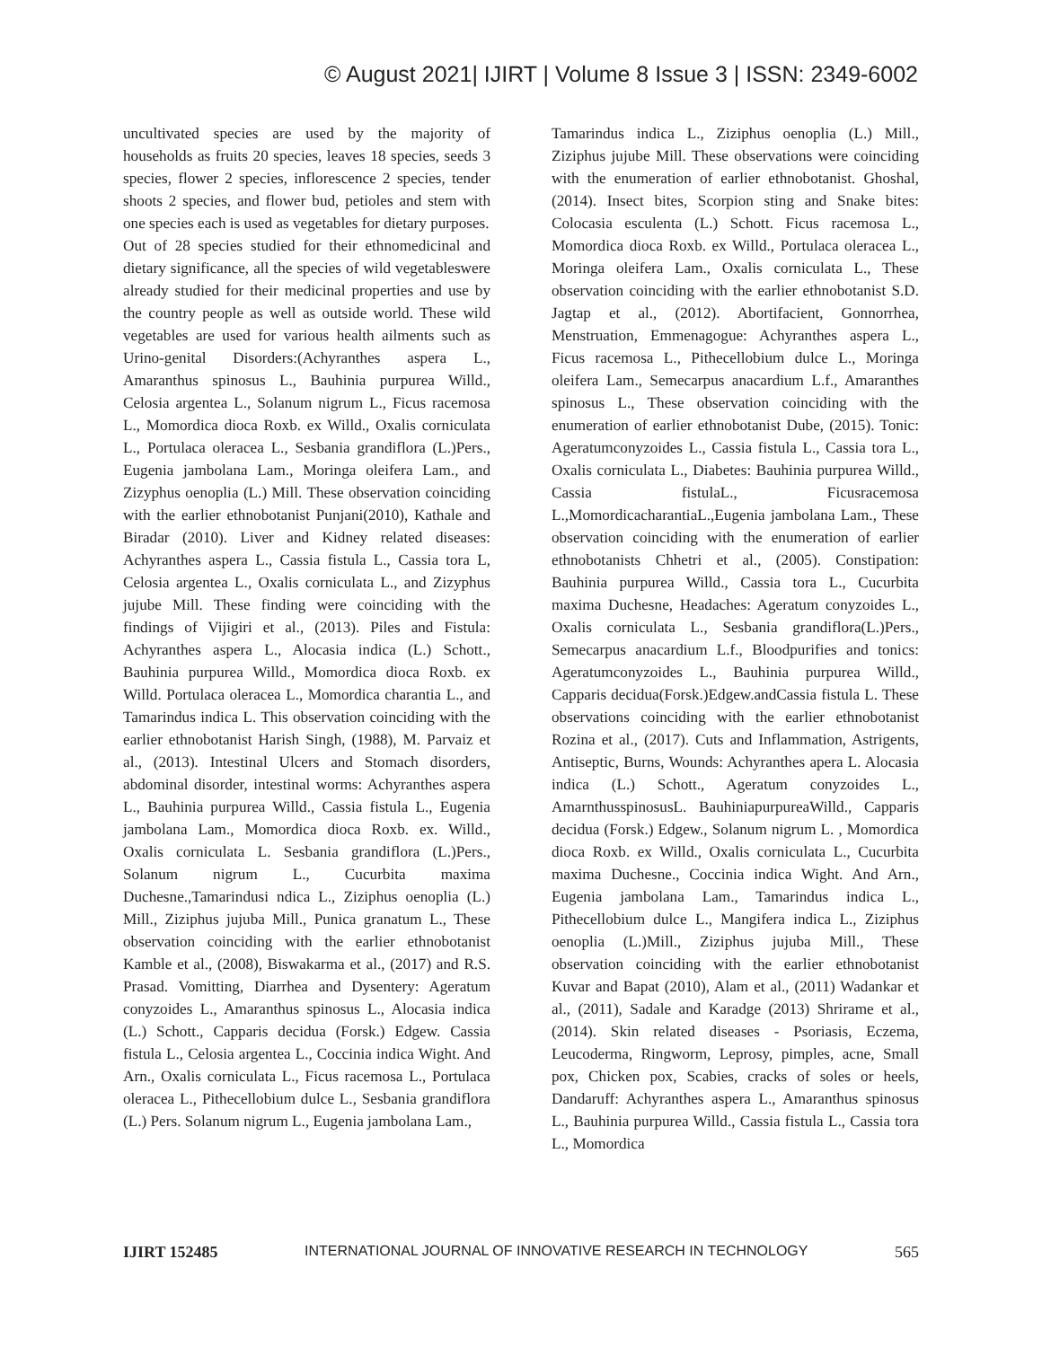© August 2021| IJIRT | Volume 8 Issue 3 | ISSN: 2349-6002
uncultivated species are used by the majority of households as fruits 20 species, leaves 18 species, seeds 3 species, flower 2 species, inflorescence 2 species, tender shoots 2 species, and flower bud, petioles and stem with one species each is used as vegetables for dietary purposes.
Out of 28 species studied for their ethnomedicinal and dietary significance, all the species of wild vegetableswere already studied for their medicinal properties and use by the country people as well as outside world. These wild vegetables are used for various health ailments such as Urino-genital Disorders:(Achyranthes aspera L., Amaranthus spinosus L., Bauhinia purpurea Willd., Celosia argentea L., Solanum nigrum L., Ficus racemosa L., Momordica dioca Roxb. ex Willd., Oxalis corniculata L., Portulaca oleracea L., Sesbania grandiflora (L.)Pers., Eugenia jambolana Lam., Moringa oleifera Lam., and Zizyphus oenoplia (L.) Mill. These observation coinciding with the earlier ethnobotanist Punjani(2010), Kathale and Biradar (2010). Liver and Kidney related diseases: Achyranthes aspera L., Cassia fistula L., Cassia tora L, Celosia argentea L., Oxalis corniculata L., and Zizyphus jujube Mill. These finding were coinciding with the findings of Vijigiri et al., (2013). Piles and Fistula: Achyranthes aspera L., Alocasia indica (L.) Schott., Bauhinia purpurea Willd., Momordica dioca Roxb. ex Willd. Portulaca oleracea L., Momordica charantia L., and Tamarindus indica L. This observation coinciding with the earlier ethnobotanist Harish Singh, (1988), M. Parvaiz et al., (2013). Intestinal Ulcers and Stomach disorders, abdominal disorder, intestinal worms: Achyranthes aspera L., Bauhinia purpurea Willd., Cassia fistula L., Eugenia jambolana Lam., Momordica dioca Roxb. ex. Willd., Oxalis corniculata L. Sesbania grandiflora (L.)Pers., Solanum nigrum L., Cucurbita maxima Duchesne.,Tamarindusi ndica L., Ziziphus oenoplia (L.) Mill., Ziziphus jujuba Mill., Punica granatum L., These observation coinciding with the earlier ethnobotanist Kamble et al., (2008), Biswakarma et al., (2017) and R.S. Prasad. Vomitting, Diarrhea and Dysentery: Ageratum conyzoides L., Amaranthus spinosus L., Alocasia indica (L.) Schott., Capparis decidua (Forsk.) Edgew. Cassia fistula L., Celosia argentea L., Coccinia indica Wight. And Arn., Oxalis corniculata L., Ficus racemosa L., Portulaca oleracea L., Pithecellobium dulce L., Sesbania grandiflora (L.) Pers. Solanum nigrum L., Eugenia jambolana Lam.,
Tamarindus indica L., Ziziphus oenoplia (L.) Mill., Ziziphus jujube Mill. These observations were coinciding with the enumeration of earlier ethnobotanist. Ghoshal, (2014). Insect bites, Scorpion sting and Snake bites: Colocasia esculenta (L.) Schott. Ficus racemosa L., Momordica dioca Roxb. ex Willd., Portulaca oleracea L., Moringa oleifera Lam., Oxalis corniculata L., These observation coinciding with the earlier ethnobotanist S.D. Jagtap et al., (2012). Abortifacient, Gonnorrhea, Menstruation, Emmenagogue: Achyranthes aspera L., Ficus racemosa L., Pithecellobium dulce L., Moringa oleifera Lam., Semecarpus anacardium L.f., Amaranthes spinosus L., These observation coinciding with the enumeration of earlier ethnobotanist Dube, (2015). Tonic: Ageratumconyzoides L., Cassia fistula L., Cassia tora L., Oxalis corniculata L., Diabetes: Bauhinia purpurea Willd., Cassia fistulaL., Ficusracemosa L.,MomordicacharantiaL.,Eugenia jambolana Lam., These observation coinciding with the enumeration of earlier ethnobotanists Chhetri et al., (2005). Constipation: Bauhinia purpurea Willd., Cassia tora L., Cucurbita maxima Duchesne, Headaches: Ageratum conyzoides L., Oxalis corniculata L., Sesbania grandiflora(L.)Pers., Semecarpus anacardium L.f., Bloodpurifies and tonics: Ageratumconyzoides L., Bauhinia purpurea Willd., Capparis decidua(Forsk.)Edgew.andCassia fistula L. These observations coinciding with the earlier ethnobotanist Rozina et al., (2017). Cuts and Inflammation, Astrigents, Antiseptic, Burns, Wounds: Achyranthes apera L. Alocasia indica (L.) Schott., Ageratum conyzoides L., AmarnthusspinosusL. BauhiniapurpureaWilld., Capparis decidua (Forsk.) Edgew., Solanum nigrum L. , Momordica dioca Roxb. ex Willd., Oxalis corniculata L., Cucurbita maxima Duchesne., Coccinia indica Wight. And Arn., Eugenia jambolana Lam., Tamarindus indica L., Pithecellobium dulce L., Mangifera indica L., Ziziphus oenoplia (L.)Mill., Ziziphus jujuba Mill., These observation coinciding with the earlier ethnobotanist Kuvar and Bapat (2010), Alam et al., (2011) Wadankar et al., (2011), Sadale and Karadge (2013) Shrirame et al., (2014). Skin related diseases - Psoriasis, Eczema, Leucoderma, Ringworm, Leprosy, pimples, acne, Small pox, Chicken pox, Scabies, cracks of soles or heels, Dandaruff: Achyranthes aspera L., Amaranthus spinosus L., Bauhinia purpurea Willd., Cassia fistula L., Cassia tora L., Momordica
IJIRT 152485 INTERNATIONAL JOURNAL OF INNOVATIVE RESEARCH IN TECHNOLOGY 565